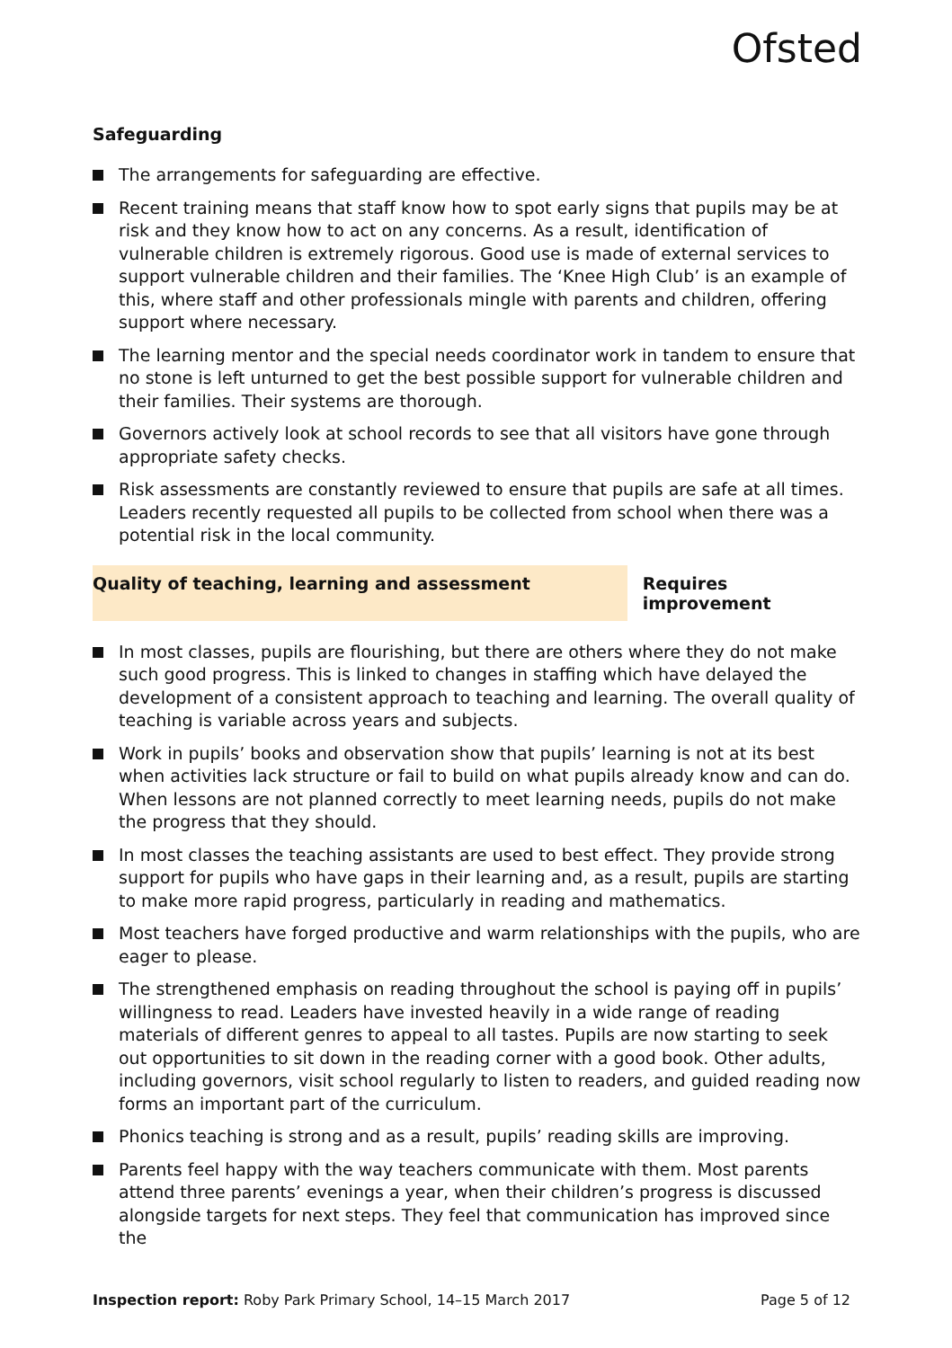Ofsted
Safeguarding
The arrangements for safeguarding are effective.
Recent training means that staff know how to spot early signs that pupils may be at risk and they know how to act on any concerns. As a result, identification of vulnerable children is extremely rigorous. Good use is made of external services to support vulnerable children and their families. The ‘Knee High Club’ is an example of this, where staff and other professionals mingle with parents and children, offering support where necessary.
The learning mentor and the special needs coordinator work in tandem to ensure that no stone is left unturned to get the best possible support for vulnerable children and their families. Their systems are thorough.
Governors actively look at school records to see that all visitors have gone through appropriate safety checks.
Risk assessments are constantly reviewed to ensure that pupils are safe at all times. Leaders recently requested all pupils to be collected from school when there was a potential risk in the local community.
Quality of teaching, learning and assessment Requires improvement
In most classes, pupils are flourishing, but there are others where they do not make such good progress. This is linked to changes in staffing which have delayed the development of a consistent approach to teaching and learning. The overall quality of teaching is variable across years and subjects.
Work in pupils’ books and observation show that pupils’ learning is not at its best when activities lack structure or fail to build on what pupils already know and can do. When lessons are not planned correctly to meet learning needs, pupils do not make the progress that they should.
In most classes the teaching assistants are used to best effect. They provide strong support for pupils who have gaps in their learning and, as a result, pupils are starting to make more rapid progress, particularly in reading and mathematics.
Most teachers have forged productive and warm relationships with the pupils, who are eager to please.
The strengthened emphasis on reading throughout the school is paying off in pupils’ willingness to read. Leaders have invested heavily in a wide range of reading materials of different genres to appeal to all tastes. Pupils are now starting to seek out opportunities to sit down in the reading corner with a good book. Other adults, including governors, visit school regularly to listen to readers, and guided reading now forms an important part of the curriculum.
Phonics teaching is strong and as a result, pupils’ reading skills are improving.
Parents feel happy with the way teachers communicate with them. Most parents attend three parents’ evenings a year, when their children’s progress is discussed alongside targets for next steps. They feel that communication has improved since the
Inspection report: Roby Park Primary School, 14–15 March 2017 Page 5 of 12